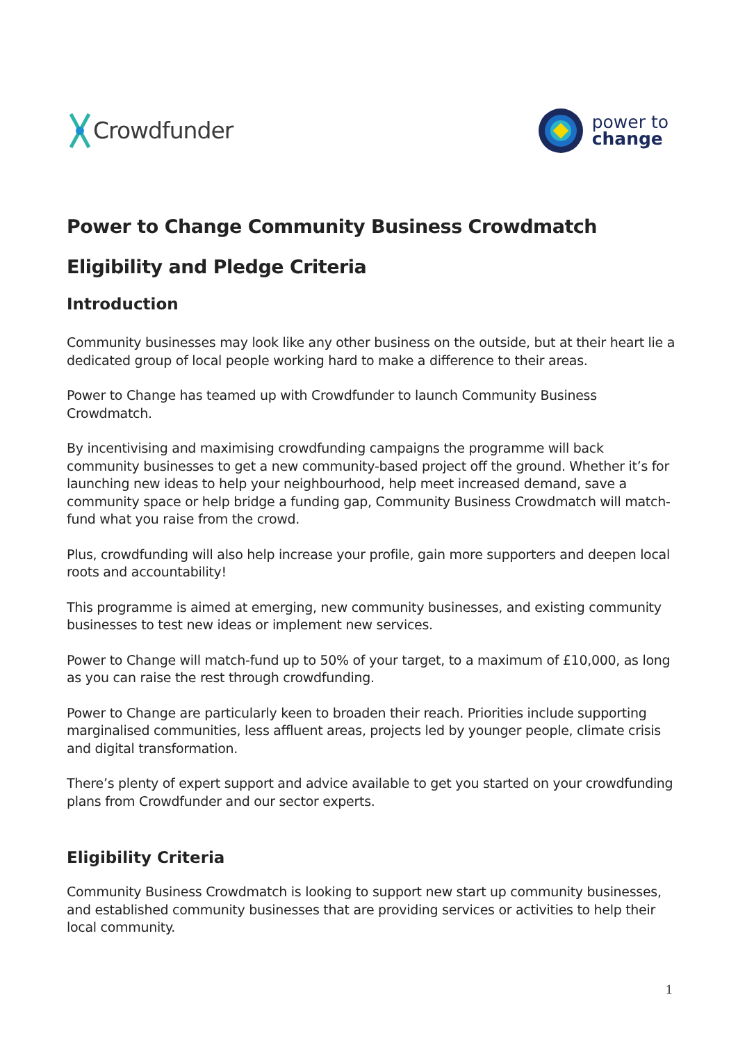Crowdfunder
power to
change
Power to Change Community Business Crowdmatch
Eligibility and Pledge Criteria
Introduction
Community businesses may look like any other business on the outside, but at their heart lie a dedicated group of local people working hard to make a difference to their areas.
Power to Change has teamed up with Crowdfunder to launch Community Business Crowdmatch.
By incentivising and maximising crowdfunding campaigns the programme will back community businesses to get a new community-based project off the ground. Whether it’s for launching new ideas to help your neighbourhood, help meet increased demand, save a community space or help bridge a funding gap, Community Business Crowdmatch will match-fund what you raise from the crowd.
Plus, crowdfunding will also help increase your profile, gain more supporters and deepen local roots and accountability!
This programme is aimed at emerging, new community businesses, and existing community businesses to test new ideas or implement new services.
Power to Change will match-fund up to 50% of your target, to a maximum of £10,000, as long as you can raise the rest through crowdfunding.
Power to Change are particularly keen to broaden their reach. Priorities include supporting marginalised communities, less affluent areas, projects led by younger people, climate crisis and digital transformation.
There’s plenty of expert support and advice available to get you started on your crowdfunding plans from Crowdfunder and our sector experts.
Eligibility Criteria
Community Business Crowdmatch is looking to support new start up community businesses, and established community businesses that are providing services or activities to help their local community.
1